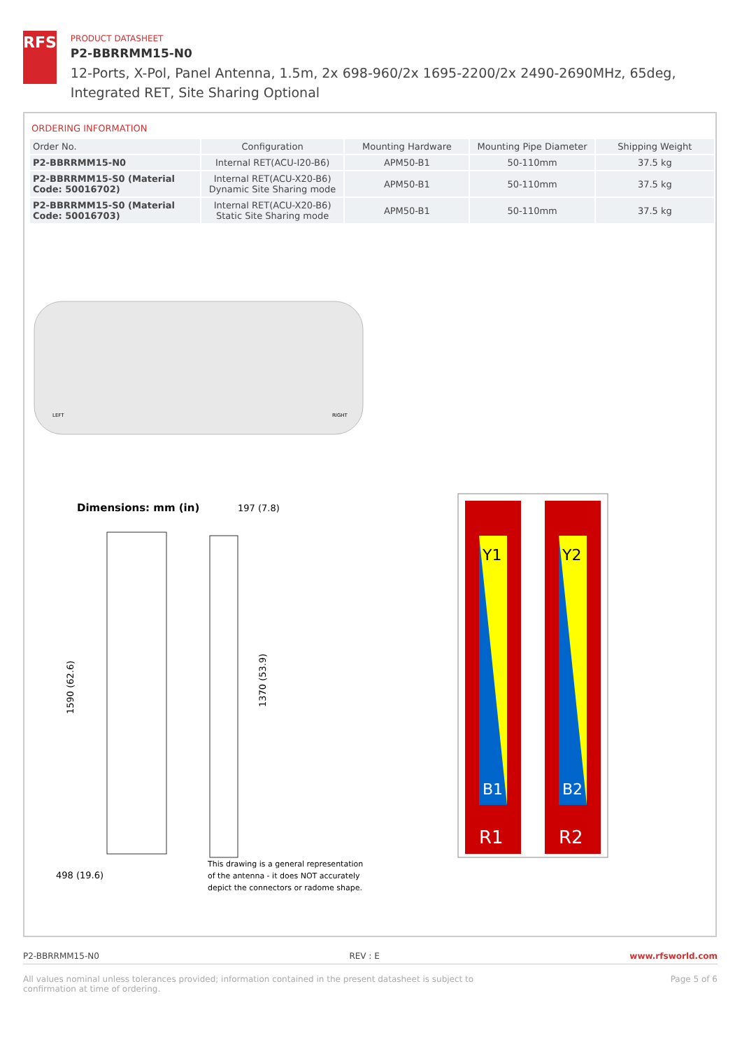RFS
PRODUCT DATASHEET
P2-BBRRMM15-N0
12-Ports, X-Pol, Panel Antenna, 1.5m, 2x 698-960/2x 1695-2200/2x 2490-2690MHz, 65deg, Integrated RET, Site Sharing Optional
ORDERING INFORMATION
| Order No. | Configuration | Mounting Hardware | Mounting Pipe Diameter | Shipping Weight |
| --- | --- | --- | --- | --- |
| P2-BBRRMM15-N0 | Internal RET(ACU-I20-B6) | APM50-B1 | 50-110mm | 37.5 kg |
| P2-BBRRMM15-S0 (Material Code: 50016702) | Internal RET(ACU-X20-B6) Dynamic Site Sharing mode | APM50-B1 | 50-110mm | 37.5 kg |
| P2-BBRRMM15-S0 (Material Code: 50016703) | Internal RET(ACU-X20-B6) Static Site Sharing mode | APM50-B1 | 50-110mm | 37.5 kg |
LEFT
RIGHT
Dimensions: mm (in)
197 (7.8)
1590 (62.6)
1370 (53.9)
498 (19.6)
This drawing is a general representation
of the antenna - it does NOT accurately
depict the connectors or radome shape.
Y1
Y2
B1
B2
R1
R2
P2-BBRRMM15-N0 REV : E www.rfsworld.com
All values nominal unless tolerances provided; information contained in the present datasheet is subject to confirmation at time of ordering. Page 5 of 6